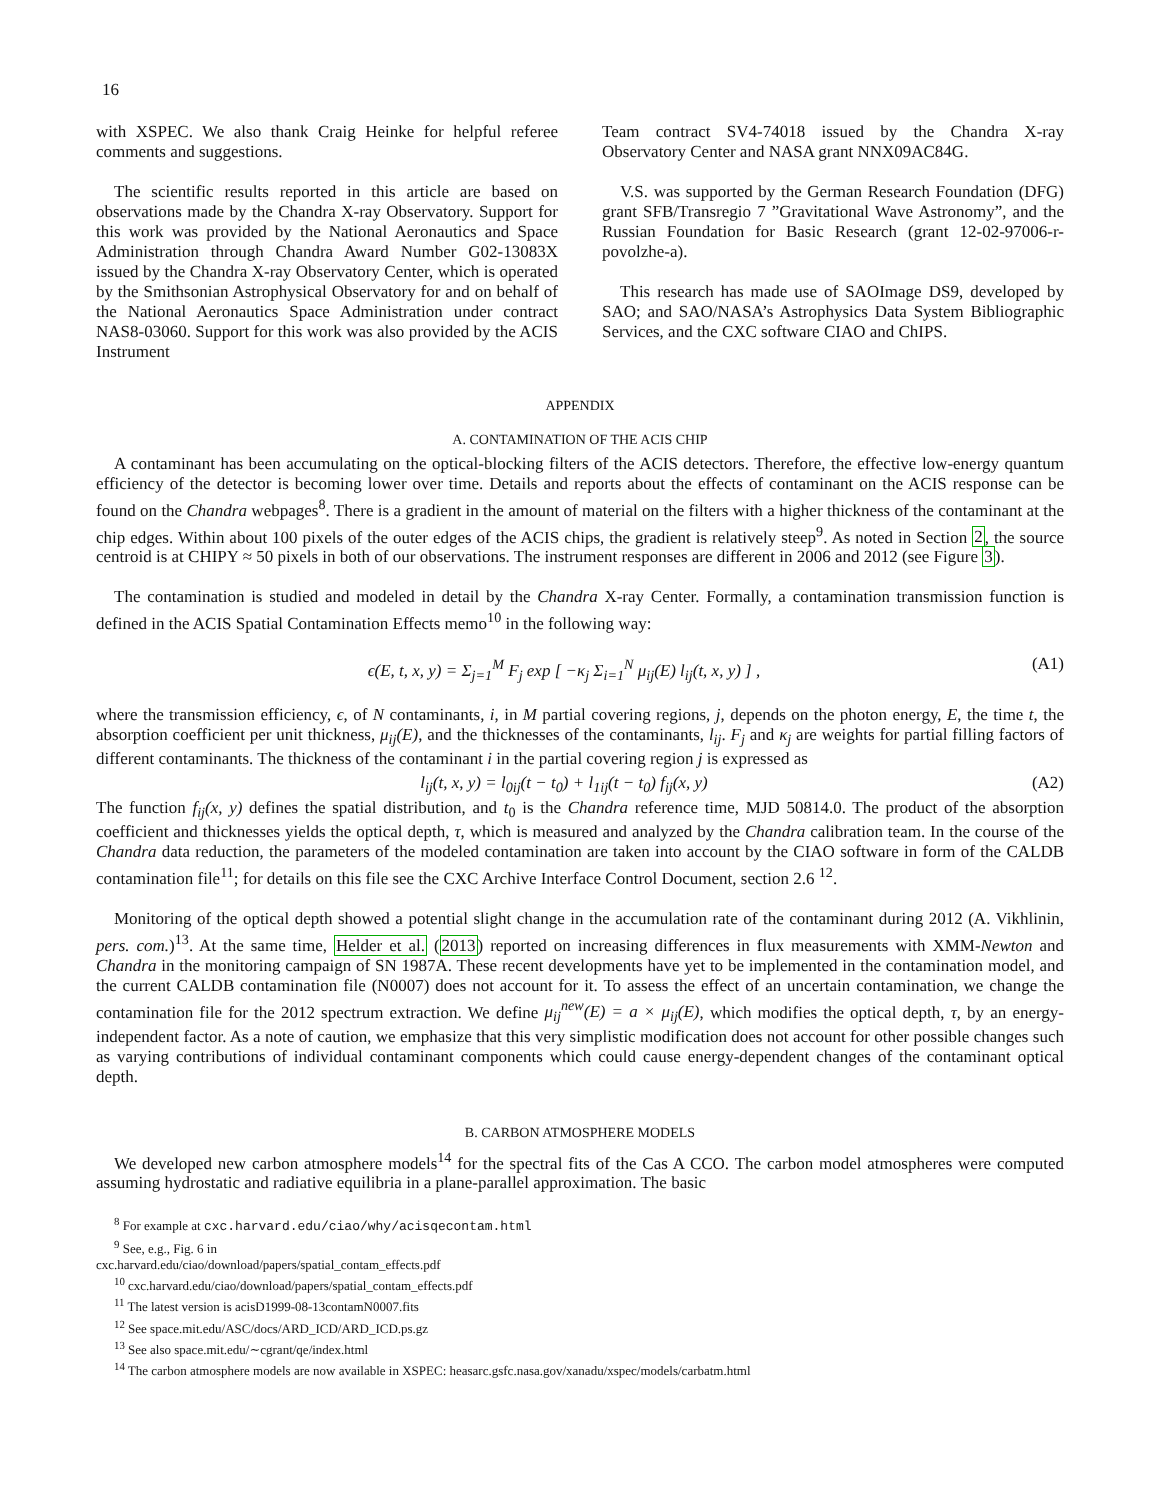16
with XSPEC. We also thank Craig Heinke for helpful referee comments and suggestions.
The scientific results reported in this article are based on observations made by the Chandra X-ray Observatory. Support for this work was provided by the National Aeronautics and Space Administration through Chandra Award Number G02-13083X issued by the Chandra X-ray Observatory Center, which is operated by the Smithsonian Astrophysical Observatory for and on behalf of the National Aeronautics Space Administration under contract NAS8-03060. Support for this work was also provided by the ACIS Instrument
Team contract SV4-74018 issued by the Chandra X-ray Observatory Center and NASA grant NNX09AC84G.
V.S. was supported by the German Research Foundation (DFG) grant SFB/Transregio 7 ”Gravitational Wave Astronomy”, and the Russian Foundation for Basic Research (grant 12-02-97006-r-povolzhe-a).
This research has made use of SAOImage DS9, developed by SAO; and SAO/NASA’s Astrophysics Data System Bibliographic Services, and the CXC software CIAO and ChIPS.
APPENDIX
A. CONTAMINATION OF THE ACIS CHIP
A contaminant has been accumulating on the optical-blocking filters of the ACIS detectors. Therefore, the effective low-energy quantum efficiency of the detector is becoming lower over time. Details and reports about the effects of contaminant on the ACIS response can be found on the Chandra webpages<sup>8</sup>. There is a gradient in the amount of material on the filters with a higher thickness of the contaminant at the chip edges. Within about 100 pixels of the outer edges of the ACIS chips, the gradient is relatively steep<sup>9</sup>. As noted in Section 2, the source centroid is at CHIPY ≈ 50 pixels in both of our observations. The instrument responses are different in 2006 and 2012 (see Figure 3).
The contamination is studied and modeled in detail by the Chandra X-ray Center. Formally, a contamination transmission function is defined in the ACIS Spatial Contamination Effects memo<sup>10</sup> in the following way:
ϵ(E, t, x, y) = Σ<sub>j=1</sub><sup>M</sup> F<sub>j</sub> exp [ −κ<sub>j</sub> Σ<sub>i=1</sub><sup>N</sup> μ<sub>ij</sub>(E) l<sub>ij</sub>(t, x, y) ] , (A1)
where the transmission efficiency, ϵ, of N contaminants, i, in M partial covering regions, j, depends on the photon energy, E, the time t, the absorption coefficient per unit thickness, μ<sub>ij</sub>(E), and the thicknesses of the contaminants, l<sub>ij</sub>. F<sub>j</sub> and κ<sub>j</sub> are weights for partial filling factors of different contaminants. The thickness of the contaminant i in the partial covering region j is expressed as
l<sub>ij</sub>(t, x, y) = l<sub>0ij</sub>(t − t<sub>0</sub>) + l<sub>1ij</sub>(t − t<sub>0</sub>) f<sub>ij</sub>(x, y) (A2)
The function f<sub>ij</sub>(x, y) defines the spatial distribution, and t<sub>0</sub> is the Chandra reference time, MJD 50814.0. The product of the absorption coefficient and thicknesses yields the optical depth, τ, which is measured and analyzed by the Chandra calibration team. In the course of the Chandra data reduction, the parameters of the modeled contamination are taken into account by the CIAO software in form of the CALDB contamination file<sup>11</sup>; for details on this file see the CXC Archive Interface Control Document, section 2.6 <sup>12</sup>.
Monitoring of the optical depth showed a potential slight change in the accumulation rate of the contaminant during 2012 (A. Vikhlinin, pers. com.)<sup>13</sup>. At the same time, Helder et al. (2013) reported on increasing differences in flux measurements with XMM-Newton and Chandra in the monitoring campaign of SN 1987A. These recent developments have yet to be implemented in the contamination model, and the current CALDB contamination file (N0007) does not account for it. To assess the effect of an uncertain contamination, we change the contamination file for the 2012 spectrum extraction. We define μ<sub>ij</sub><sup>new</sup>(E) = a × μ<sub>ij</sub>(E), which modifies the optical depth, τ, by an energy-independent factor. As a note of caution, we emphasize that this very simplistic modification does not account for other possible changes such as varying contributions of individual contaminant components which could cause energy-dependent changes of the contaminant optical depth.
B. CARBON ATMOSPHERE MODELS
We developed new carbon atmosphere models<sup>14</sup> for the spectral fits of the Cas A CCO. The carbon model atmospheres were computed assuming hydrostatic and radiative equilibria in a plane-parallel approximation. The basic
<sup>8</sup> For example at cxc.harvard.edu/ciao/why/acisqecontam.html
<sup>9</sup> See, e.g., Fig. 6 in
cxc.harvard.edu/ciao/download/papers/spatial_contam_effects.pdf
<sup>10</sup> cxc.harvard.edu/ciao/download/papers/spatial_contam_effects.pdf
<sup>11</sup> The latest version is acisD1999-08-13contamN0007.fits
<sup>12</sup> See space.mit.edu/ASC/docs/ARD_ICD/ARD_ICD.ps.gz
<sup>13</sup> See also space.mit.edu/∼cgrant/qe/index.html
<sup>14</sup> The carbon atmosphere models are now available in XSPEC: heasarc.gsfc.nasa.gov/xanadu/xspec/models/carbatm.html